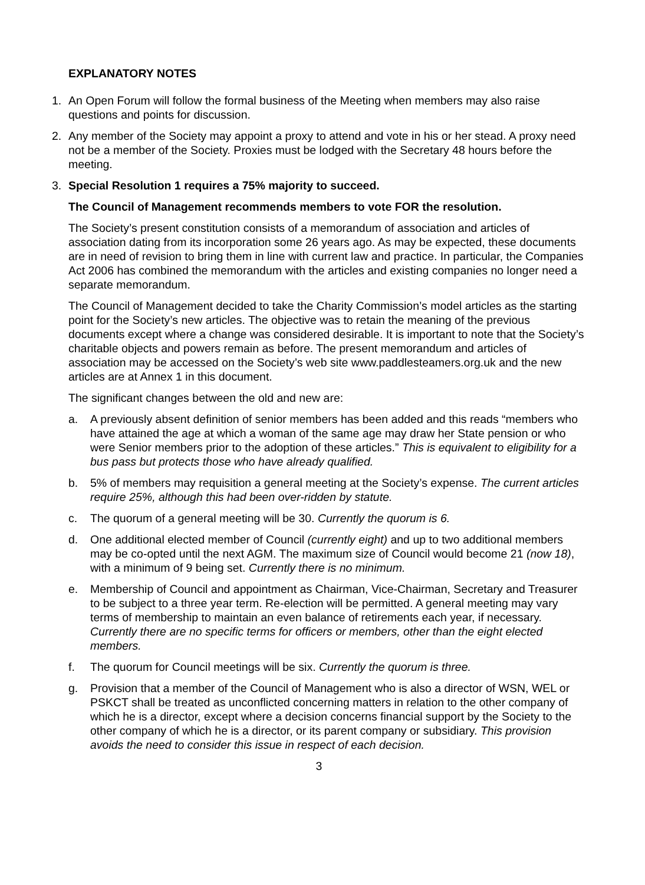EXPLANATORY NOTES
1. An Open Forum will follow the formal business of the Meeting when members may also raise questions and points for discussion.
2. Any member of the Society may appoint a proxy to attend and vote in his or her stead. A proxy need not be a member of the Society. Proxies must be lodged with the Secretary 48 hours before the meeting.
3. Special Resolution 1 requires a 75% majority to succeed.
The Council of Management recommends members to vote FOR the resolution.
The Society’s present constitution consists of a memorandum of association and articles of association dating from its incorporation some 26 years ago. As may be expected, these documents are in need of revision to bring them in line with current law and practice. In particular, the Companies Act 2006 has combined the memorandum with the articles and existing companies no longer need a separate memorandum.
The Council of Management decided to take the Charity Commission’s model articles as the starting point for the Society’s new articles. The objective was to retain the meaning of the previous documents except where a change was considered desirable. It is important to note that the Society’s charitable objects and powers remain as before. The present memorandum and articles of association may be accessed on the Society’s web site www.paddlesteamers.org.uk and the new articles are at Annex 1 in this document.
The significant changes between the old and new are:
a. A previously absent definition of senior members has been added and this reads “members who have attained the age at which a woman of the same age may draw her State pension or who were Senior members prior to the adoption of these articles.” This is equivalent to eligibility for a bus pass but protects those who have already qualified.
b. 5% of members may requisition a general meeting at the Society’s expense. The current articles require 25%, although this had been over-ridden by statute.
c. The quorum of a general meeting will be 30. Currently the quorum is 6.
d. One additional elected member of Council (currently eight) and up to two additional members may be co-opted until the next AGM. The maximum size of Council would become 21 (now 18), with a minimum of 9 being set. Currently there is no minimum.
e. Membership of Council and appointment as Chairman, Vice-Chairman, Secretary and Treasurer to be subject to a three year term. Re-election will be permitted. A general meeting may vary terms of membership to maintain an even balance of retirements each year, if necessary. Currently there are no specific terms for officers or members, other than the eight elected members.
f. The quorum for Council meetings will be six. Currently the quorum is three.
g. Provision that a member of the Council of Management who is also a director of WSN, WEL or PSKCT shall be treated as unconflicted concerning matters in relation to the other company of which he is a director, except where a decision concerns financial support by the Society to the other company of which he is a director, or its parent company or subsidiary. This provision avoids the need to consider this issue in respect of each decision.
3